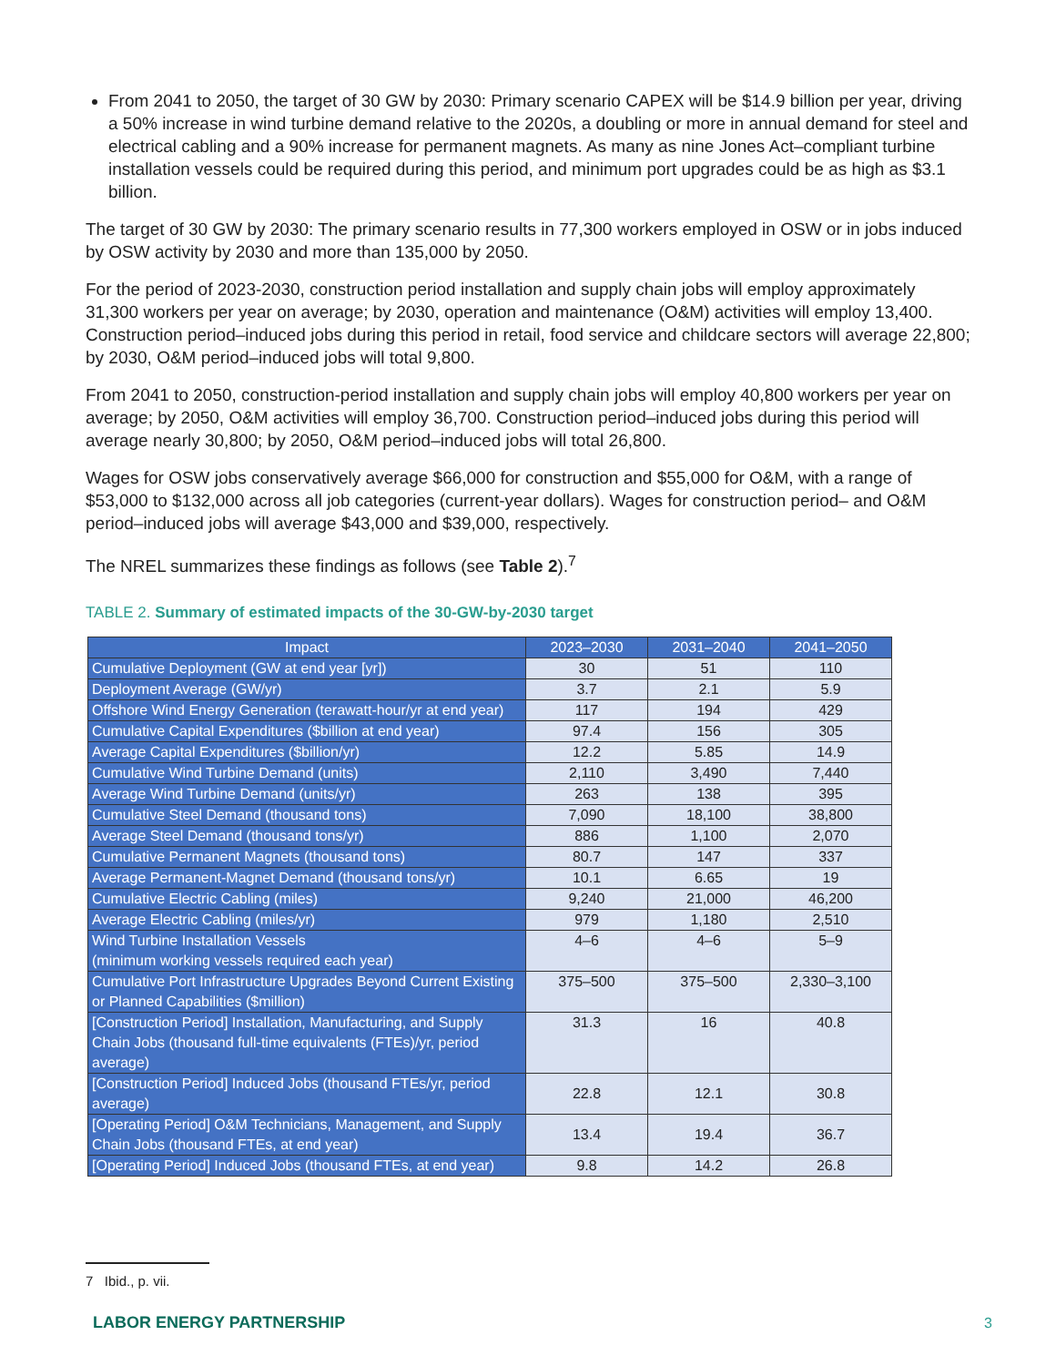From 2041 to 2050, the target of 30 GW by 2030: Primary scenario CAPEX will be $14.9 billion per year, driving a 50% increase in wind turbine demand relative to the 2020s, a doubling or more in annual demand for steel and electrical cabling and a 90% increase for permanent magnets. As many as nine Jones Act–compliant turbine installation vessels could be required during this period, and minimum port upgrades could be as high as $3.1 billion.
The target of 30 GW by 2030: The primary scenario results in 77,300 workers employed in OSW or in jobs induced by OSW activity by 2030 and more than 135,000 by 2050.
For the period of 2023-2030, construction period installation and supply chain jobs will employ approximately 31,300 workers per year on average; by 2030, operation and maintenance (O&M) activities will employ 13,400. Construction period–induced jobs during this period in retail, food service and childcare sectors will average 22,800; by 2030, O&M period–induced jobs will total 9,800.
From 2041 to 2050, construction-period installation and supply chain jobs will employ 40,800 workers per year on average; by 2050, O&M activities will employ 36,700. Construction period–induced jobs during this period will average nearly 30,800; by 2050, O&M period–induced jobs will total 26,800.
Wages for OSW jobs conservatively average $66,000 for construction and $55,000 for O&M, with a range of $53,000 to $132,000 across all job categories (current-year dollars). Wages for construction period– and O&M period–induced jobs will average $43,000 and $39,000, respectively.
The NREL summarizes these findings as follows (see Table 2).<sup>7</sup>
TABLE 2. Summary of estimated impacts of the 30-GW-by-2030 target
| Impact | 2023–2030 | 2031–2040 | 2041–2050 |
| --- | --- | --- | --- |
| Cumulative Deployment (GW at end year [yr]) | 30 | 51 | 110 |
| Deployment Average (GW/yr) | 3.7 | 2.1 | 5.9 |
| Offshore Wind Energy Generation (terawatt-hour/yr at end year) | 117 | 194 | 429 |
| Cumulative Capital Expenditures ($billion at end year) | 97.4 | 156 | 305 |
| Average Capital Expenditures ($billion/yr) | 12.2 | 5.85 | 14.9 |
| Cumulative Wind Turbine Demand (units) | 2,110 | 3,490 | 7,440 |
| Average Wind Turbine Demand (units/yr) | 263 | 138 | 395 |
| Cumulative Steel Demand (thousand tons) | 7,090 | 18,100 | 38,800 |
| Average Steel Demand (thousand tons/yr) | 886 | 1,100 | 2,070 |
| Cumulative Permanent Magnets (thousand tons) | 80.7 | 147 | 337 |
| Average Permanent-Magnet Demand (thousand tons/yr) | 10.1 | 6.65 | 19 |
| Cumulative Electric Cabling (miles) | 9,240 | 21,000 | 46,200 |
| Average Electric Cabling (miles/yr) | 979 | 1,180 | 2,510 |
| Wind Turbine Installation Vessels (minimum working vessels required each year) | 4–6 | 4–6 | 5–9 |
| Cumulative Port Infrastructure Upgrades Beyond Current Existing or Planned Capabilities ($million) | 375–500 | 375–500 | 2,330–3,100 |
| [Construction Period] Installation, Manufacturing, and Supply Chain Jobs (thousand full-time equivalents (FTEs)/yr, period average) | 31.3 | 16 | 40.8 |
| [Construction Period] Induced Jobs (thousand FTEs/yr, period average) | 22.8 | 12.1 | 30.8 |
| [Operating Period] O&M Technicians, Management, and Supply Chain Jobs (thousand FTEs, at end year) | 13.4 | 19.4 | 36.7 |
| [Operating Period] Induced Jobs (thousand FTEs, at end year) | 9.8 | 14.2 | 26.8 |
7 Ibid., p. vii.
LABOR ENERGY PARTNERSHIP 3